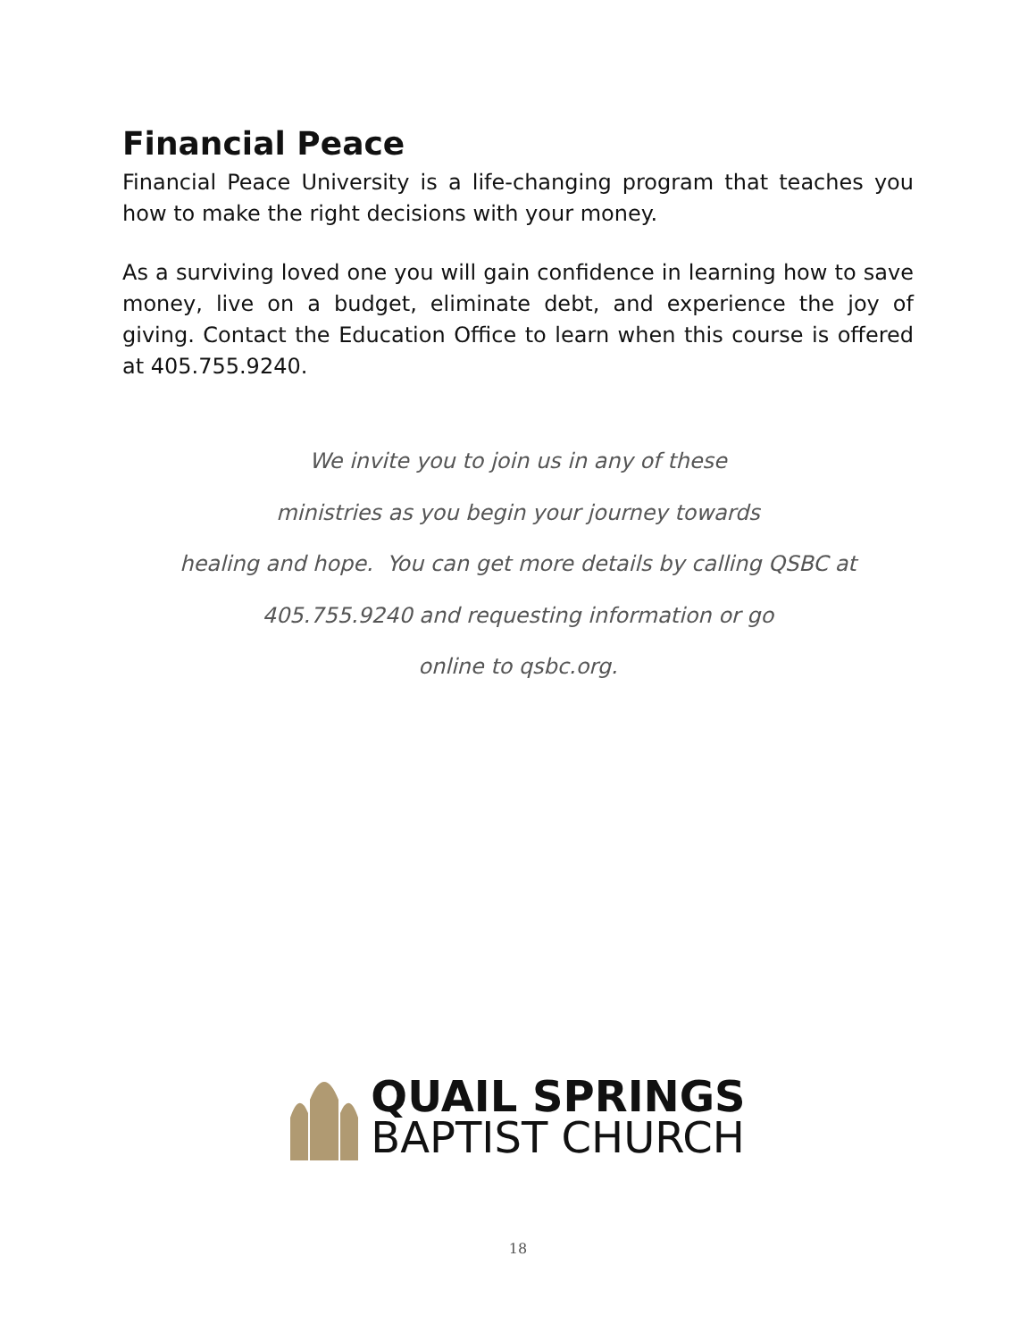Financial Peace
Financial Peace University is a life-changing program that teaches you how to make the right decisions with your money.
As a surviving loved one you will gain confidence in learning how to save money, live on a budget, eliminate debt, and experience the joy of giving. Contact the Education Office to learn when this course is offered at 405.755.9240.
We invite you to join us in any of these
ministries as you begin your journey towards
healing and hope. You can get more details by calling QSBC at
405.755.9240 and requesting information or go
online to qsbc.org.
QUAIL SPRINGS
BAPTIST CHURCH
18